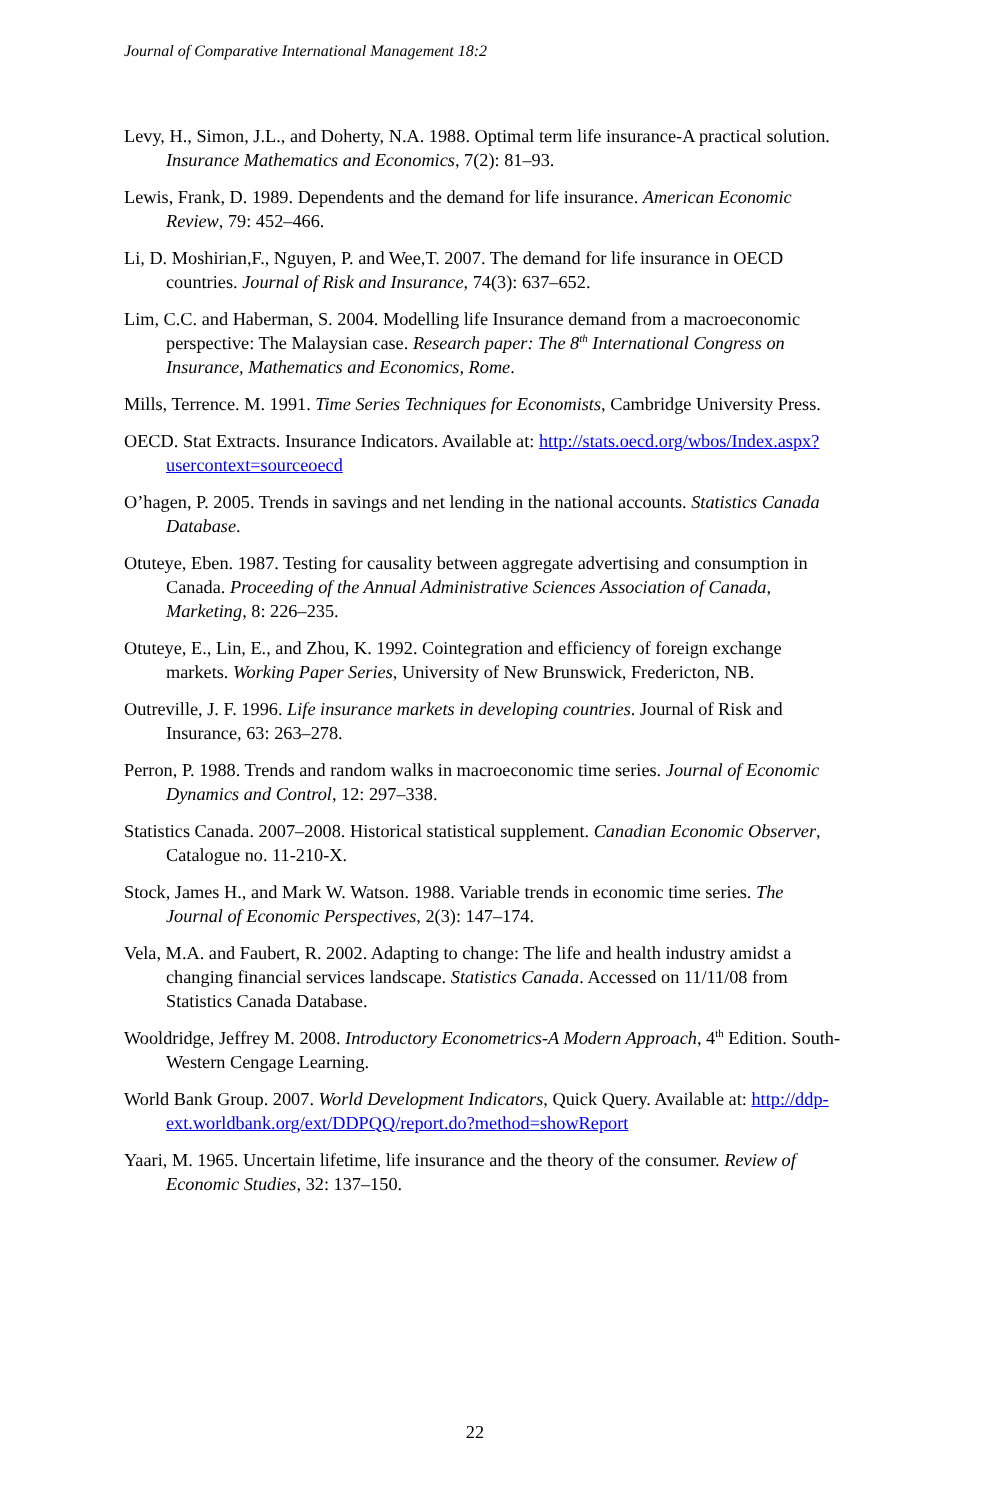Journal of Comparative International Management 18:2
Levy, H., Simon, J.L., and Doherty, N.A. 1988. Optimal term life insurance-A practical solution. Insurance Mathematics and Economics, 7(2): 81–93.
Lewis, Frank, D. 1989. Dependents and the demand for life insurance. American Economic Review, 79: 452–466.
Li, D. Moshirian,F., Nguyen, P. and Wee,T. 2007. The demand for life insurance in OECD countries. Journal of Risk and Insurance, 74(3): 637–652.
Lim, C.C. and Haberman, S. 2004. Modelling life Insurance demand from a macroeconomic perspective: The Malaysian case. Research paper: The 8<sup>th</sup> International Congress on Insurance, Mathematics and Economics, Rome.
Mills, Terrence. M. 1991. Time Series Techniques for Economists, Cambridge University Press.
OECD. Stat Extracts. Insurance Indicators. Available at: http://stats.oecd.org/wbos/Index.aspx?usercontext=sourceoecd
O’hagen, P. 2005. Trends in savings and net lending in the national accounts. Statistics Canada Database.
Otuteye, Eben. 1987. Testing for causality between aggregate advertising and consumption in Canada. Proceeding of the Annual Administrative Sciences Association of Canada, Marketing, 8: 226–235.
Otuteye, E., Lin, E., and Zhou, K. 1992. Cointegration and efficiency of foreign exchange markets. Working Paper Series, University of New Brunswick, Fredericton, NB.
Outreville, J. F. 1996. Life insurance markets in developing countries. Journal of Risk and Insurance, 63: 263–278.
Perron, P. 1988. Trends and random walks in macroeconomic time series. Journal of Economic Dynamics and Control, 12: 297–338.
Statistics Canada. 2007–2008. Historical statistical supplement. Canadian Economic Observer, Catalogue no. 11-210-X.
Stock, James H., and Mark W. Watson. 1988. Variable trends in economic time series. The Journal of Economic Perspectives, 2(3): 147–174.
Vela, M.A. and Faubert, R. 2002. Adapting to change: The life and health industry amidst a changing financial services landscape. Statistics Canada. Accessed on 11/11/08 from Statistics Canada Database.
Wooldridge, Jeffrey M. 2008. Introductory Econometrics-A Modern Approach, 4<sup>th</sup> Edition. South-Western Cengage Learning.
World Bank Group. 2007. World Development Indicators, Quick Query. Available at: http://ddp-ext.worldbank.org/ext/DDPQQ/report.do?method=showReport
Yaari, M. 1965. Uncertain lifetime, life insurance and the theory of the consumer. Review of Economic Studies, 32: 137–150.
22